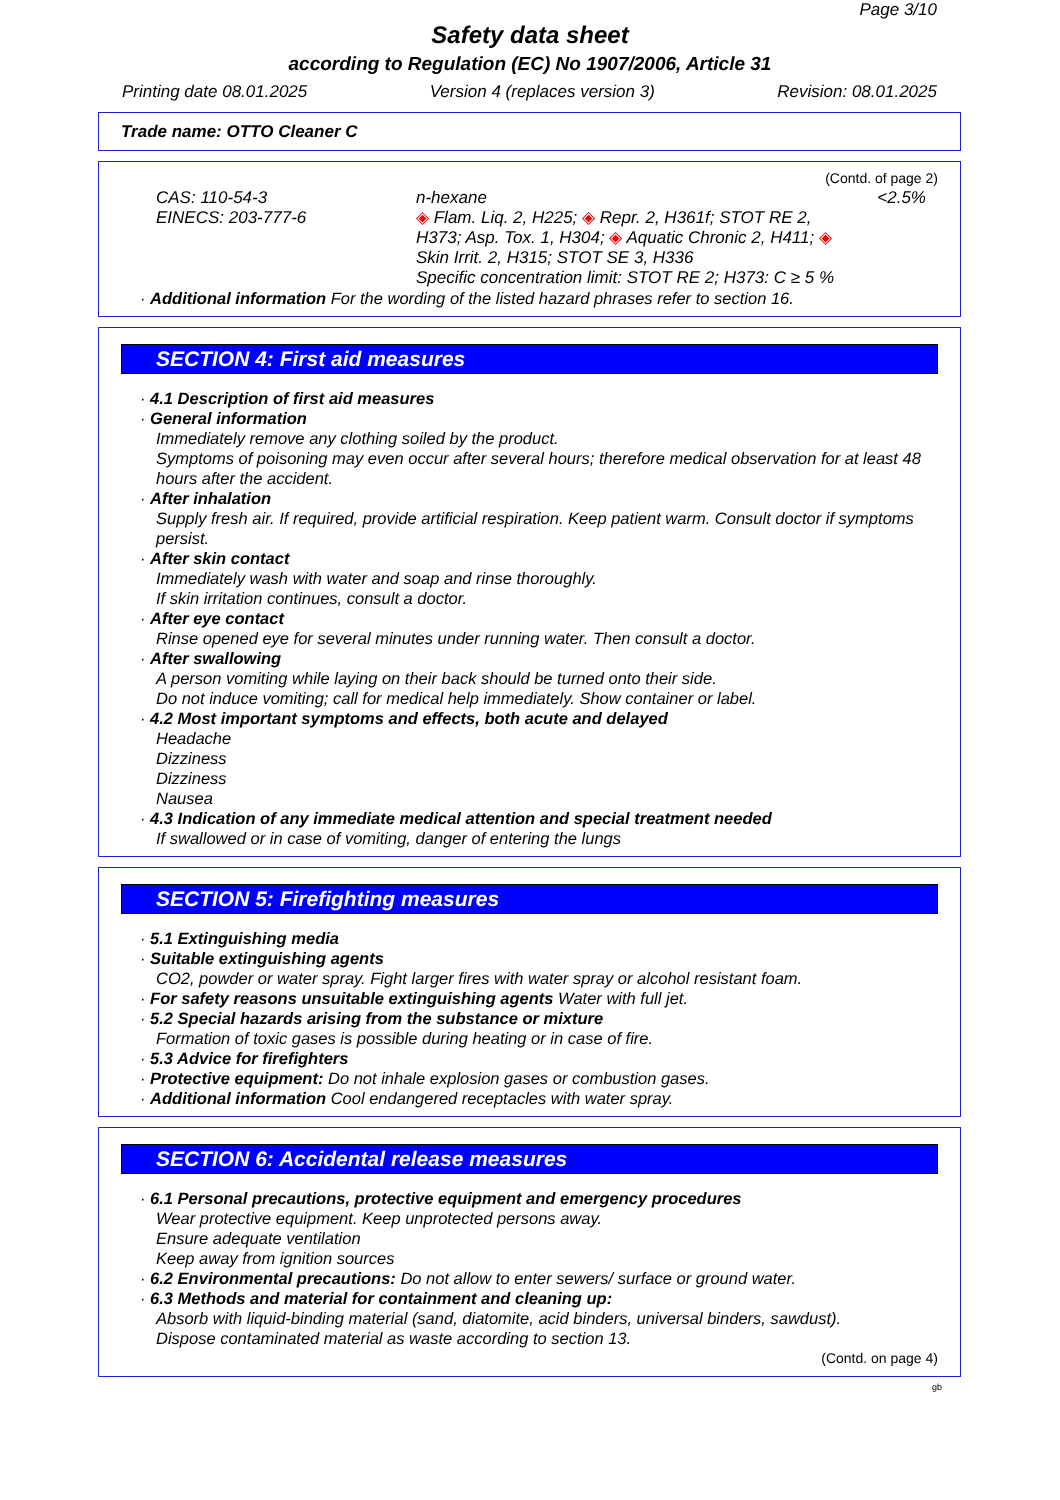Page 3/10
Safety data sheet
according to Regulation (EC) No 1907/2006, Article 31
Printing date 08.01.2025 Version 4 (replaces version 3) Revision: 08.01.2025
Trade name: OTTO Cleaner C
(Contd. of page 2)
| CAS: 110-54-3 EINECS: 203-777-6 | n-hexane ◈ Flam. Liq. 2, H225; ◈ Repr. 2, H361f; STOT RE 2, H373; Asp. Tox. 1, H304; ◈ Aquatic Chronic 2, H411; ◈ Skin Irrit. 2, H315; STOT SE 3, H336 Specific concentration limit: STOT RE 2; H373: C ≥ 5 % | <2.5% |
· Additional information For the wording of the listed hazard phrases refer to section 16.
SECTION 4: First aid measures
· 4.1 Description of first aid measures
· General information
Immediately remove any clothing soiled by the product.
Symptoms of poisoning may even occur after several hours; therefore medical observation for at least 48 hours after the accident.
· After inhalation
Supply fresh air. If required, provide artificial respiration. Keep patient warm. Consult doctor if symptoms persist.
· After skin contact
Immediately wash with water and soap and rinse thoroughly.
If skin irritation continues, consult a doctor.
· After eye contact
Rinse opened eye for several minutes under running water. Then consult a doctor.
· After swallowing
A person vomiting while laying on their back should be turned onto their side.
Do not induce vomiting; call for medical help immediately. Show container or label.
· 4.2 Most important symptoms and effects, both acute and delayed
Headache
Dizziness
Dizziness
Nausea
· 4.3 Indication of any immediate medical attention and special treatment needed
If swallowed or in case of vomiting, danger of entering the lungs
SECTION 5: Firefighting measures
· 5.1 Extinguishing media
· Suitable extinguishing agents
CO2, powder or water spray. Fight larger fires with water spray or alcohol resistant foam.
· For safety reasons unsuitable extinguishing agents Water with full jet.
· 5.2 Special hazards arising from the substance or mixture
Formation of toxic gases is possible during heating or in case of fire.
· 5.3 Advice for firefighters
· Protective equipment: Do not inhale explosion gases or combustion gases.
· Additional information Cool endangered receptacles with water spray.
SECTION 6: Accidental release measures
· 6.1 Personal precautions, protective equipment and emergency procedures
Wear protective equipment. Keep unprotected persons away.
Ensure adequate ventilation
Keep away from ignition sources
· 6.2 Environmental precautions: Do not allow to enter sewers/ surface or ground water.
· 6.3 Methods and material for containment and cleaning up:
Absorb with liquid-binding material (sand, diatomite, acid binders, universal binders, sawdust).
Dispose contaminated material as waste according to section 13.
(Contd. on page 4)
gb